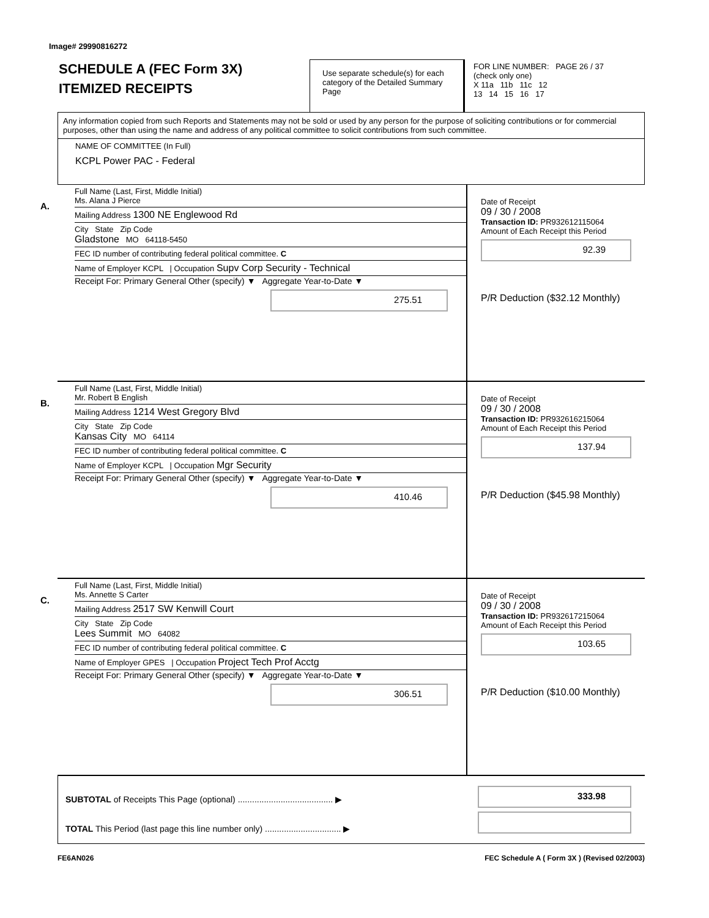Image# 29990816272
SCHEDULE A (FEC Form 3X)
ITEMIZED RECEIPTS
Use separate schedule(s) for each category of the Detailed Summary Page
FOR LINE NUMBER: PAGE 26 / 37
(check only one)
X 11a 11b 11c 12
13 14 15 16 17
Any information copied from such Reports and Statements may not be sold or used by any person for the purpose of soliciting contributions or for commercial purposes, other than using the name and address of any political committee to solicit contributions from such committee.
NAME OF COMMITTEE (In Full)
KCPL Power PAC - Federal
A.
Full Name (Last, First, Middle Initial)
Ms. Alana J Pierce
Mailing Address 1300 NE Englewood Rd
City State Zip Code
Gladstone MO 64118-5450
FEC ID number of contributing federal political committee. C
Name of Employer KCPL | Occupation Supv Corp Security - Technical
Receipt For: Primary General Other (specify) ▼ Aggregate Year-to-Date ▼
275.51
Date of Receipt
09 / 30 / 2008
Transaction ID: PR932612115064
Amount of Each Receipt this Period
92.39
P/R Deduction ($32.12 Monthly)
B.
Full Name (Last, First, Middle Initial)
Mr. Robert B English
Mailing Address 1214 West Gregory Blvd
City State Zip Code
Kansas City MO 64114
FEC ID number of contributing federal political committee. C
Name of Employer KCPL | Occupation Mgr Security
Receipt For: Primary General Other (specify) ▼ Aggregate Year-to-Date ▼
410.46
Date of Receipt
09 / 30 / 2008
Transaction ID: PR932616215064
Amount of Each Receipt this Period
137.94
P/R Deduction ($45.98 Monthly)
C.
Full Name (Last, First, Middle Initial)
Ms. Annette S Carter
Mailing Address 2517 SW Kenwill Court
City State Zip Code
Lees Summit MO 64082
FEC ID number of contributing federal political committee. C
Name of Employer GPES | Occupation Project Tech Prof Acctg
Receipt For: Primary General Other (specify) ▼ Aggregate Year-to-Date ▼
306.51
Date of Receipt
09 / 30 / 2008
Transaction ID: PR932617215064
Amount of Each Receipt this Period
103.65
P/R Deduction ($10.00 Monthly)
SUBTOTAL of Receipts This Page (optional) ........................................ ▶
TOTAL This Period (last page this line number only) ................................ ▶
333.98
FE6AN026 FEC Schedule A ( Form 3X ) (Revised 02/2003)